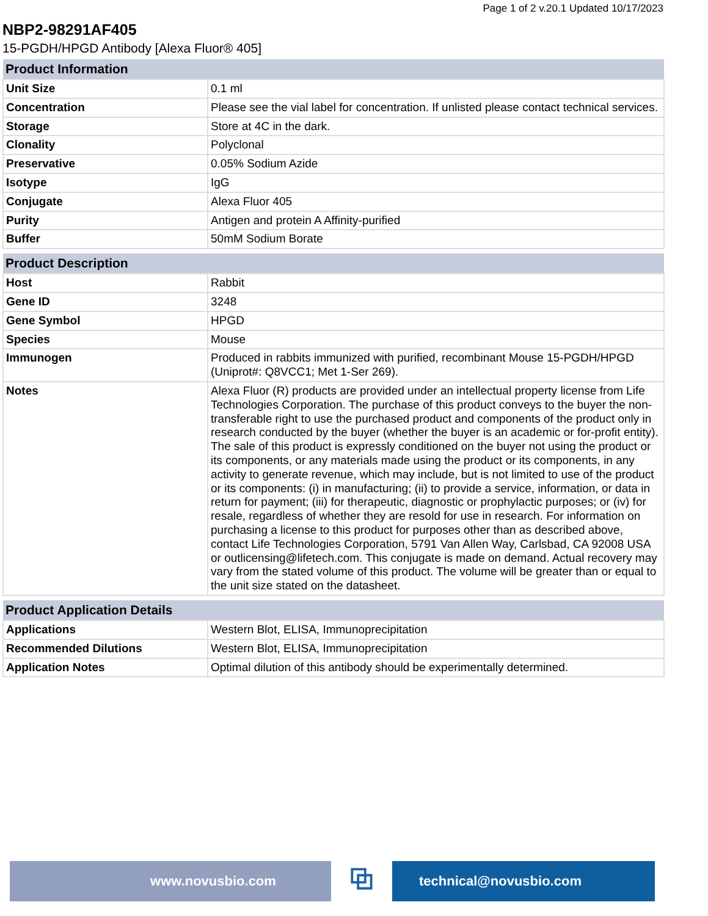Page 1 of 2 v.20.1 Updated 10/17/2023
NBP2-98291AF405
15-PGDH/HPGD Antibody [Alexa Fluor® 405]
| Product Information | |
| --- | --- |
| Unit Size | 0.1 ml |
| Concentration | Please see the vial label for concentration. If unlisted please contact technical services. |
| Storage | Store at 4C in the dark. |
| Clonality | Polyclonal |
| Preservative | 0.05% Sodium Azide |
| Isotype | IgG |
| Conjugate | Alexa Fluor 405 |
| Purity | Antigen and protein A Affinity-purified |
| Buffer | 50mM Sodium Borate |
| Product Description | |
| --- | --- |
| Host | Rabbit |
| Gene ID | 3248 |
| Gene Symbol | HPGD |
| Species | Mouse |
| Immunogen | Produced in rabbits immunized with purified, recombinant Mouse 15-PGDH/HPGD (Uniprot#: Q8VCC1; Met 1-Ser 269). |
| Notes | Alexa Fluor (R) products are provided under an intellectual property license from Life Technologies Corporation. The purchase of this product conveys to the buyer the non-transferable right to use the purchased product and components of the product only in research conducted by the buyer (whether the buyer is an academic or for-profit entity). The sale of this product is expressly conditioned on the buyer not using the product or its components, or any materials made using the product or its components, in any activity to generate revenue, which may include, but is not limited to use of the product or its components: (i) in manufacturing; (ii) to provide a service, information, or data in return for payment; (iii) for therapeutic, diagnostic or prophylactic purposes; or (iv) for resale, regardless of whether they are resold for use in research. For information on purchasing a license to this product for purposes other than as described above, contact Life Technologies Corporation, 5791 Van Allen Way, Carlsbad, CA 92008 USA or outlicensing@lifetech.com. This conjugate is made on demand. Actual recovery may vary from the stated volume of this product. The volume will be greater than or equal to the unit size stated on the datasheet. |
| Product Application Details | |
| --- | --- |
| Applications | Western Blot, ELISA, Immunoprecipitation |
| Recommended Dilutions | Western Blot, ELISA, Immunoprecipitation |
| Application Notes | Optimal dilution of this antibody should be experimentally determined. |
www.novusbio.com
⧉
technical@novusbio.com